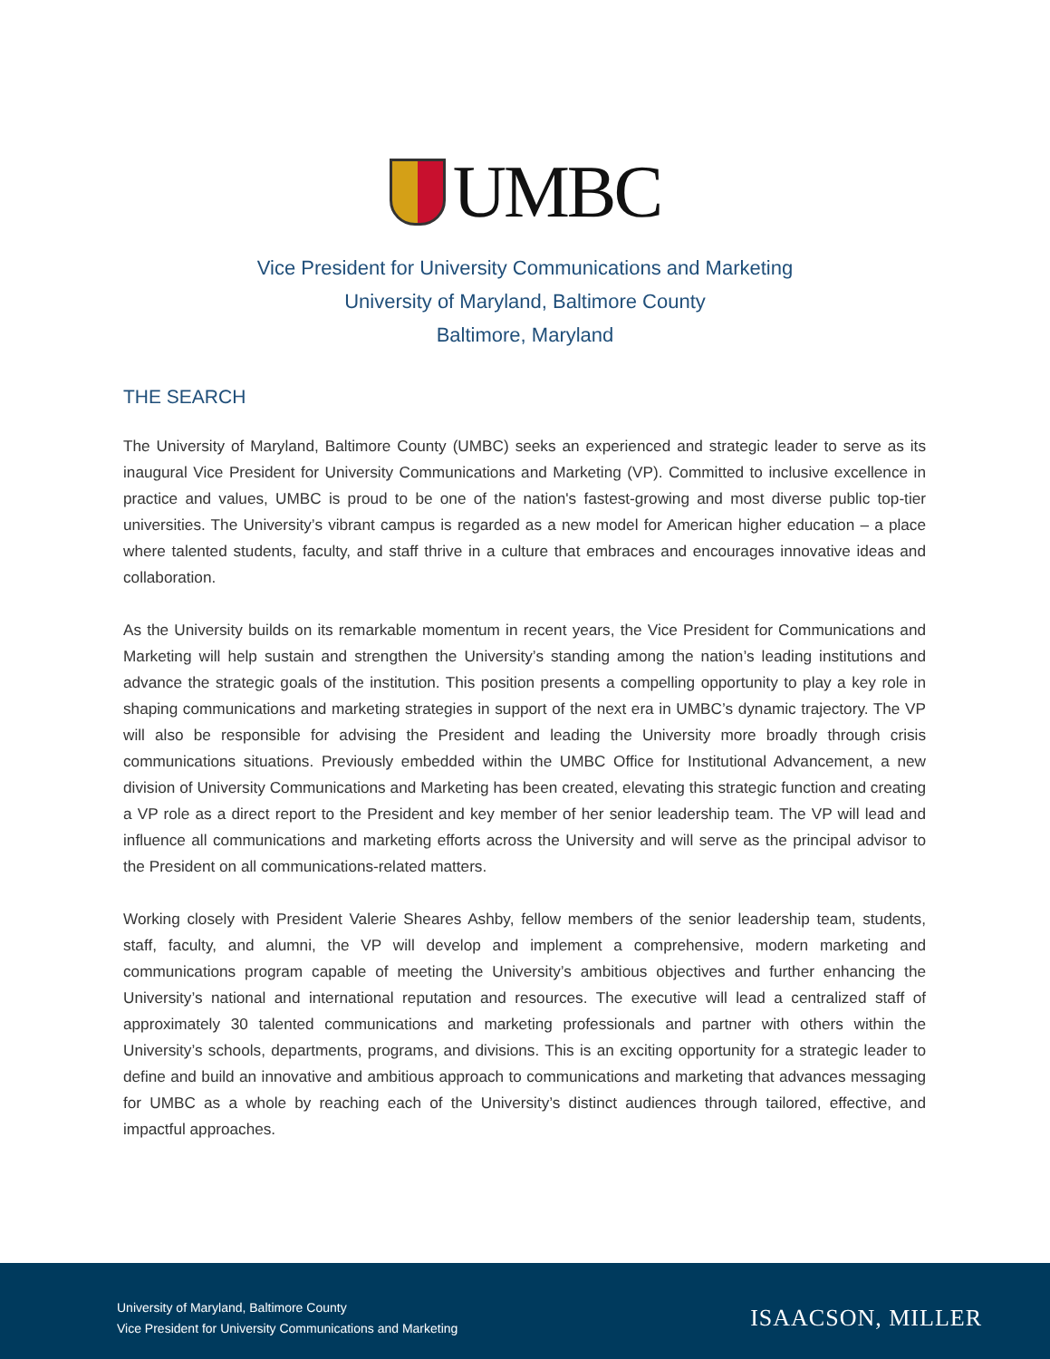UMBC
Vice President for University Communications and Marketing
University of Maryland, Baltimore County
Baltimore, Maryland
THE SEARCH
The University of Maryland, Baltimore County (UMBC) seeks an experienced and strategic leader to serve as its inaugural Vice President for University Communications and Marketing (VP). Committed to inclusive excellence in practice and values, UMBC is proud to be one of the nation's fastest-growing and most diverse public top-tier universities. The University’s vibrant campus is regarded as a new model for American higher education – a place where talented students, faculty, and staff thrive in a culture that embraces and encourages innovative ideas and collaboration.
As the University builds on its remarkable momentum in recent years, the Vice President for Communications and Marketing will help sustain and strengthen the University’s standing among the nation’s leading institutions and advance the strategic goals of the institution. This position presents a compelling opportunity to play a key role in shaping communications and marketing strategies in support of the next era in UMBC’s dynamic trajectory. The VP will also be responsible for advising the President and leading the University more broadly through crisis communications situations. Previously embedded within the UMBC Office for Institutional Advancement, a new division of University Communications and Marketing has been created, elevating this strategic function and creating a VP role as a direct report to the President and key member of her senior leadership team. The VP will lead and influence all communications and marketing efforts across the University and will serve as the principal advisor to the President on all communications-related matters.
Working closely with President Valerie Sheares Ashby, fellow members of the senior leadership team, students, staff, faculty, and alumni, the VP will develop and implement a comprehensive, modern marketing and communications program capable of meeting the University’s ambitious objectives and further enhancing the University’s national and international reputation and resources. The executive will lead a centralized staff of approximately 30 talented communications and marketing professionals and partner with others within the University’s schools, departments, programs, and divisions. This is an exciting opportunity for a strategic leader to define and build an innovative and ambitious approach to communications and marketing that advances messaging for UMBC as a whole by reaching each of the University’s distinct audiences through tailored, effective, and impactful approaches.
University of Maryland, Baltimore County
Vice President for University Communications and Marketing
ISAACSON, MILLER